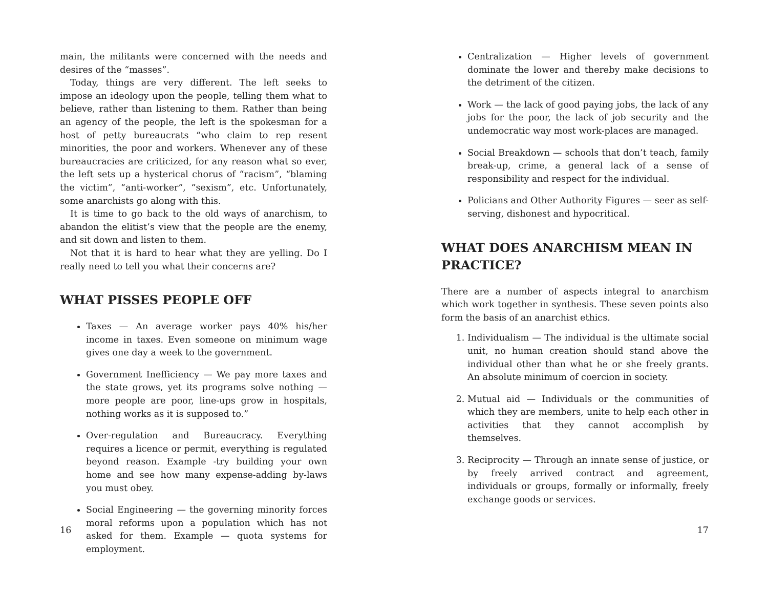main, the militants were concerned with the needs and desires of the “masses”.
Today, things are very different. The left seeks to impose an ideology upon the people, telling them what to believe, rather than listening to them. Rather than being an agency of the people, the left is the spokesman for a host of petty bureaucrats “who claim to rep resent minorities, the poor and workers. Whenever any of these bureaucracies are criticized, for any reason what so ever, the left sets up a hysterical chorus of “racism”, “blaming the victim”, “anti-worker”, “sexism”, etc. Unfortunately, some anarchists go along with this.
It is time to go back to the old ways of anarchism, to abandon the elitist’s view that the people are the enemy, and sit down and listen to them.
Not that it is hard to hear what they are yelling. Do I really need to tell you what their concerns are?
WHAT PISSES PEOPLE OFF
Taxes — An average worker pays 40% his/her income in taxes. Even someone on minimum wage gives one day a week to the government.
Government Inefficiency — We pay more taxes and the state grows, yet its programs solve nothing — more people are poor, line-ups grow in hospitals, nothing works as it is supposed to.”
Over-regulation and Bureaucracy. Everything requires a licence or permit, everything is regulated beyond reason. Example -try building your own home and see how many expense-adding by-laws you must obey.
Social Engineering — the governing minority forces moral reforms upon a population which has not asked for them. Example — quota systems for employment.
16
Centralization — Higher levels of government dominate the lower and thereby make decisions to the detriment of the citizen.
Work — the lack of good paying jobs, the lack of any jobs for the poor, the lack of job security and the undemocratic way most work-places are managed.
Social Breakdown — schools that don’t teach, family break-up, crime, a general lack of a sense of responsibility and respect for the individual.
Policians and Other Authority Figures — seer as self-serving, dishonest and hypocritical.
WHAT DOES ANARCHISM MEAN IN PRACTICE?
There are a number of aspects integral to anarchism which work together in synthesis. These seven points also form the basis of an anarchist ethics.
1. Individualism — The individual is the ultimate social unit, no human creation should stand above the individual other than what he or she freely grants. An absolute minimum of coercion in society.
2. Mutual aid — Individuals or the communities of which they are members, unite to help each other in activities that they cannot accomplish by themselves.
3. Reciprocity — Through an innate sense of justice, or by freely arrived contract and agreement, individuals or groups, formally or informally, freely exchange goods or services.
17